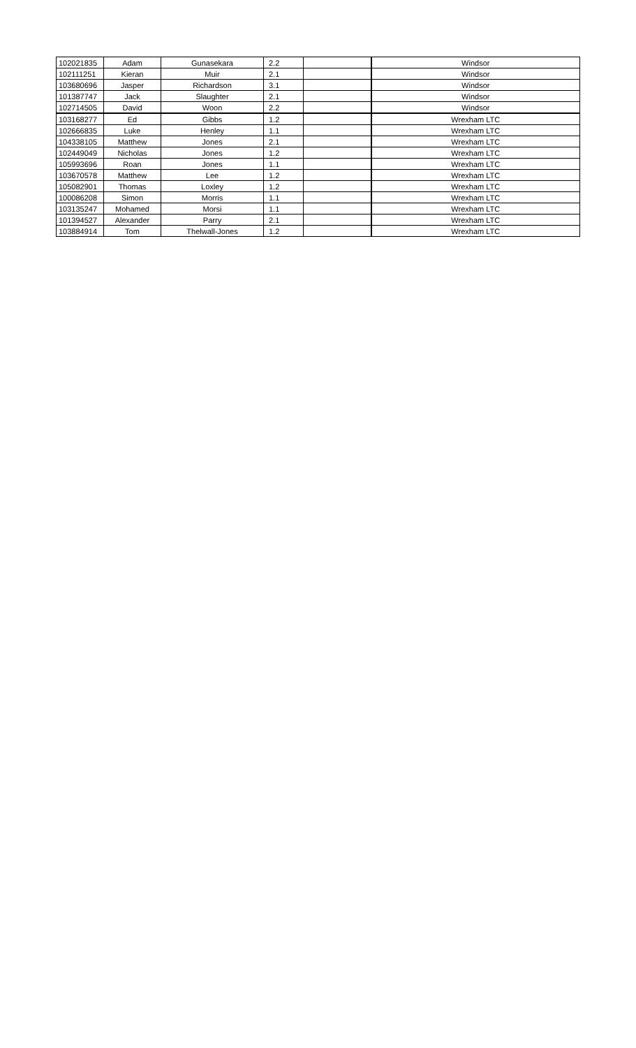| 102021835 | Adam | Gunasekara | 2.2 | | Windsor |
| 102111251 | Kieran | Muir | 2.1 | | Windsor |
| 103680696 | Jasper | Richardson | 3.1 | | Windsor |
| 101387747 | Jack | Slaughter | 2.1 | | Windsor |
| 102714505 | David | Woon | 2.2 | | Windsor |
| 103168277 | Ed | Gibbs | 1.2 | | Wrexham LTC |
| 102666835 | Luke | Henley | 1.1 | | Wrexham LTC |
| 104338105 | Matthew | Jones | 2.1 | | Wrexham LTC |
| 102449049 | Nicholas | Jones | 1.2 | | Wrexham LTC |
| 105993696 | Roan | Jones | 1.1 | | Wrexham LTC |
| 103670578 | Matthew | Lee | 1.2 | | Wrexham LTC |
| 105082901 | Thomas | Loxley | 1.2 | | Wrexham LTC |
| 100086208 | Simon | Morris | 1.1 | | Wrexham LTC |
| 103135247 | Mohamed | Morsi | 1.1 | | Wrexham LTC |
| 101394527 | Alexander | Parry | 2.1 | | Wrexham LTC |
| 103884914 | Tom | Thelwall-Jones | 1.2 | | Wrexham LTC |